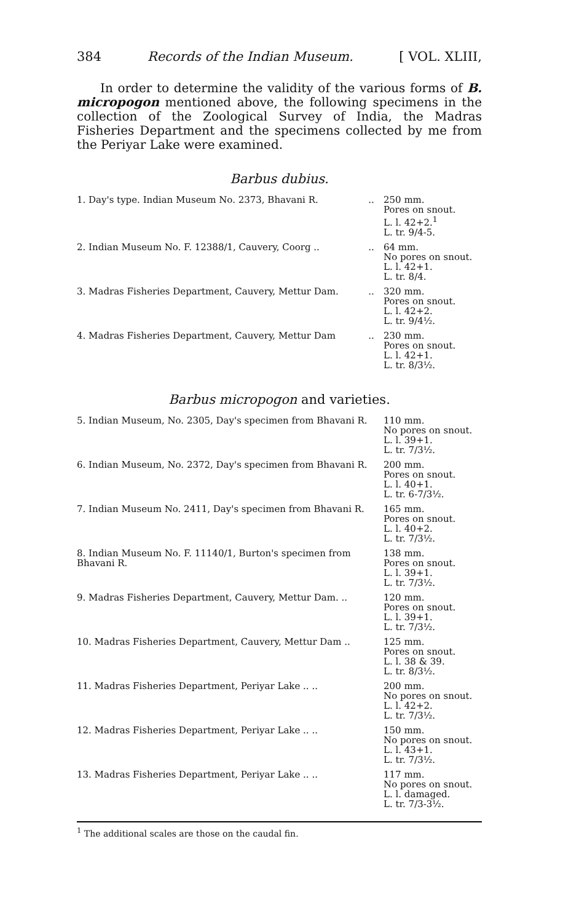384 Records of the Indian Museum. [ VOL. XLIII,
In order to determine the validity of the various forms of B. micropogon mentioned above, the following specimens in the collection of the Zoological Survey of India, the Madras Fisheries Department and the specimens collected by me from the Periyar Lake were examined.
Barbus dubius.
| 1. Day's type. Indian Museum No. 2373, Bhavani R. | .. | 250 mm. Pores on snout. L. l. 42+2.<sup>1</sup> L. tr. 9/4-5. |
| 2. Indian Museum No. F. 12388/1, Cauvery, Coorg .. | .. | 64 mm. No pores on snout. L. l. 42+1. L. tr. 8/4. |
| 3. Madras Fisheries Department, Cauvery, Mettur Dam. | .. | 320 mm. Pores on snout. L. l. 42+2. L. tr. 9/4½. |
| 4. Madras Fisheries Department, Cauvery, Mettur Dam | .. | 230 mm. Pores on snout. L. l. 42+1. L. tr. 8/3½. |
Barbus micropogon and varieties.
| 5. Indian Museum, No. 2305, Day's specimen from Bhavani R. | 110 mm. No pores on snout. L. l. 39+1. L. tr. 7/3½. |
| 6. Indian Museum, No. 2372, Day's specimen from Bhavani R. | 200 mm. Pores on snout. L. l. 40+1. L. tr. 6-7/3½. |
| 7. Indian Museum No. 2411, Day's specimen from Bhavani R. | 165 mm. Pores on snout. L. l. 40+2. L. tr. 7/3½. |
| 8. Indian Museum No. F. 11140/1, Burton's specimen from Bhavani R. | 138 mm. Pores on snout. L. l. 39+1. L. tr. 7/3½. |
| 9. Madras Fisheries Department, Cauvery, Mettur Dam. .. | 120 mm. Pores on snout. L. l. 39+1. L. tr. 7/3½. |
| 10. Madras Fisheries Department, Cauvery, Mettur Dam .. | 125 mm. Pores on snout. L. l. 38 & 39. L. tr. 8/3½. |
| 11. Madras Fisheries Department, Periyar Lake .. .. | 200 mm. No pores on snout. L. l. 42+2. L. tr. 7/3½. |
| 12. Madras Fisheries Department, Periyar Lake .. .. | 150 mm. No pores on snout. L. l. 43+1. L. tr. 7/3½. |
| 13. Madras Fisheries Department, Periyar Lake .. .. | 117 mm. No pores on snout. L. l. damaged. L. tr. 7/3-3½. |
<sup>1</sup> The additional scales are those on the caudal fin.